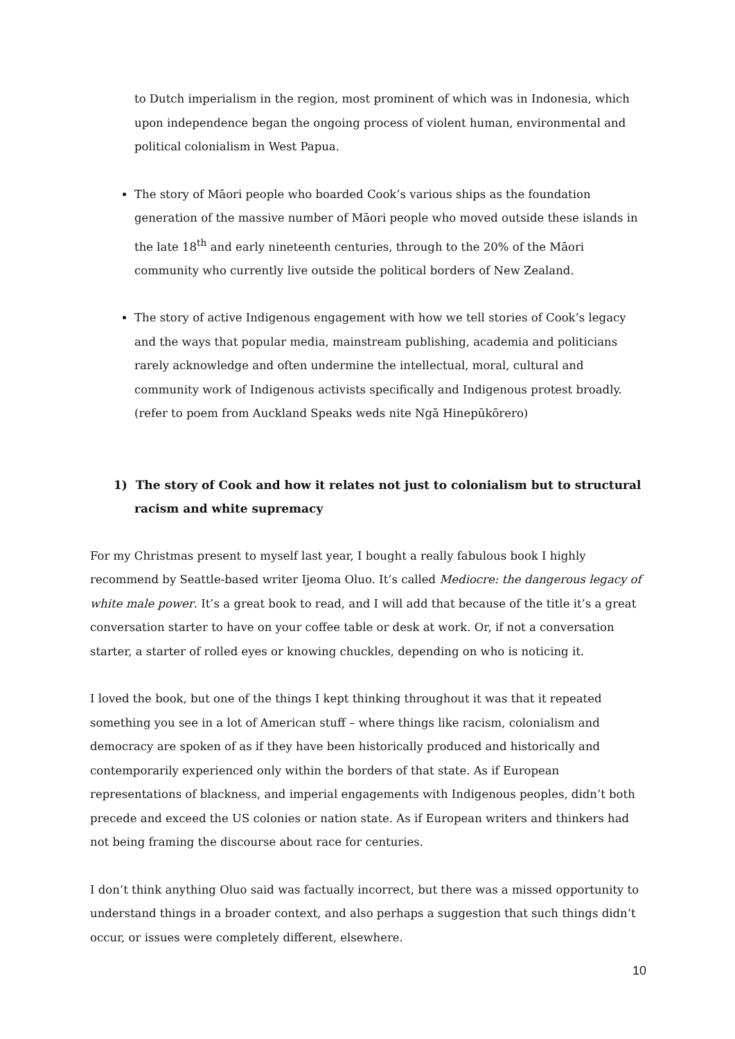to Dutch imperialism in the region, most prominent of which was in Indonesia, which upon independence began the ongoing process of violent human, environmental and political colonialism in West Papua.
The story of Māori people who boarded Cook’s various ships as the foundation generation of the massive number of Māori people who moved outside these islands in the late 18<sup>th</sup> and early nineteenth centuries, through to the 20% of the Māori community who currently live outside the political borders of New Zealand.
The story of active Indigenous engagement with how we tell stories of Cook’s legacy and the ways that popular media, mainstream publishing, academia and politicians rarely acknowledge and often undermine the intellectual, moral, cultural and community work of Indigenous activists specifically and Indigenous protest broadly. (refer to poem from Auckland Speaks weds nite Ngā Hinepūkōrero)
1) The story of Cook and how it relates not just to colonialism but to structural racism and white supremacy
For my Christmas present to myself last year, I bought a really fabulous book I highly recommend by Seattle-based writer Ijeoma Oluo. It’s called Mediocre: the dangerous legacy of white male power. It’s a great book to read, and I will add that because of the title it’s a great conversation starter to have on your coffee table or desk at work. Or, if not a conversation starter, a starter of rolled eyes or knowing chuckles, depending on who is noticing it.
I loved the book, but one of the things I kept thinking throughout it was that it repeated something you see in a lot of American stuff – where things like racism, colonialism and democracy are spoken of as if they have been historically produced and historically and contemporarily experienced only within the borders of that state. As if European representations of blackness, and imperial engagements with Indigenous peoples, didn’t both precede and exceed the US colonies or nation state. As if European writers and thinkers had not being framing the discourse about race for centuries.
I don’t think anything Oluo said was factually incorrect, but there was a missed opportunity to understand things in a broader context, and also perhaps a suggestion that such things didn’t occur, or issues were completely different, elsewhere.
10